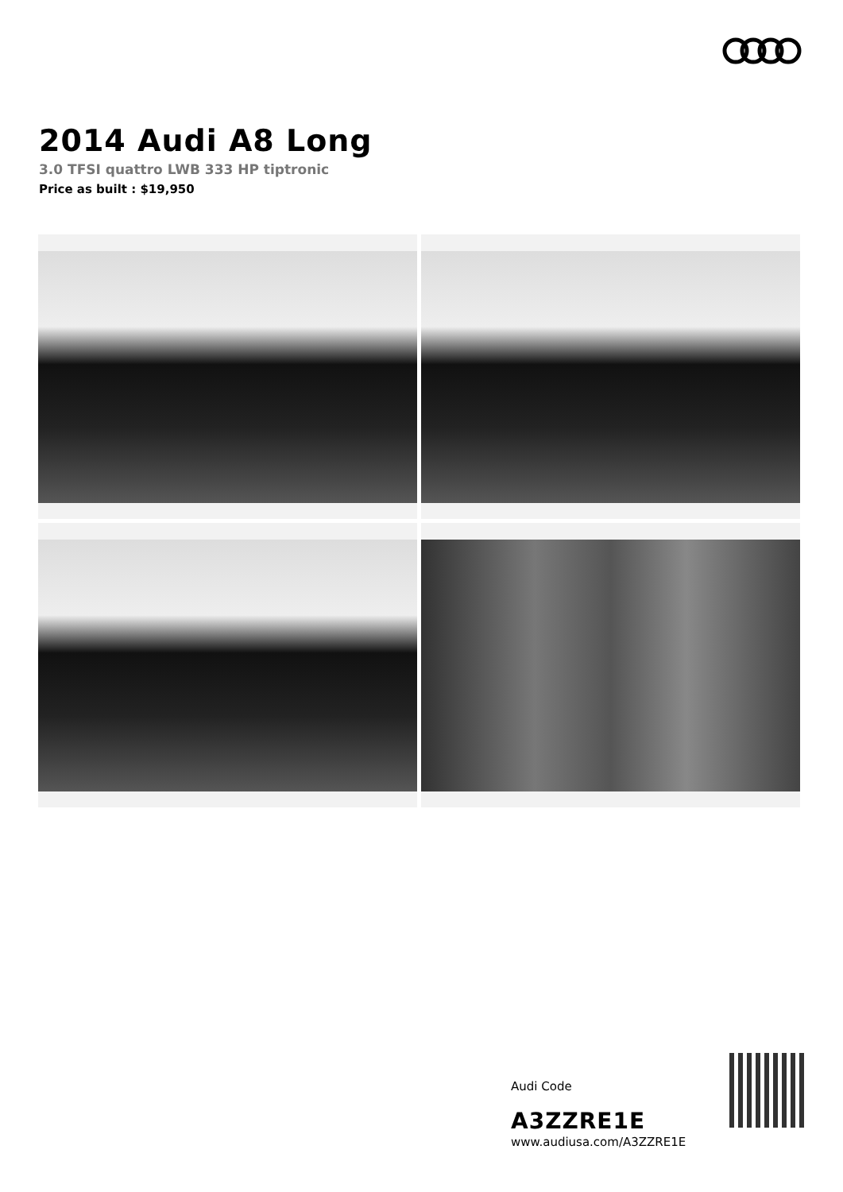2014 Audi A8 Long
3.0 TFSI quattro LWB 333 HP tiptronic
Price as built : $19,950
Audi Code
A3ZZRE1E
www.audiusa.com/A3ZZRE1E